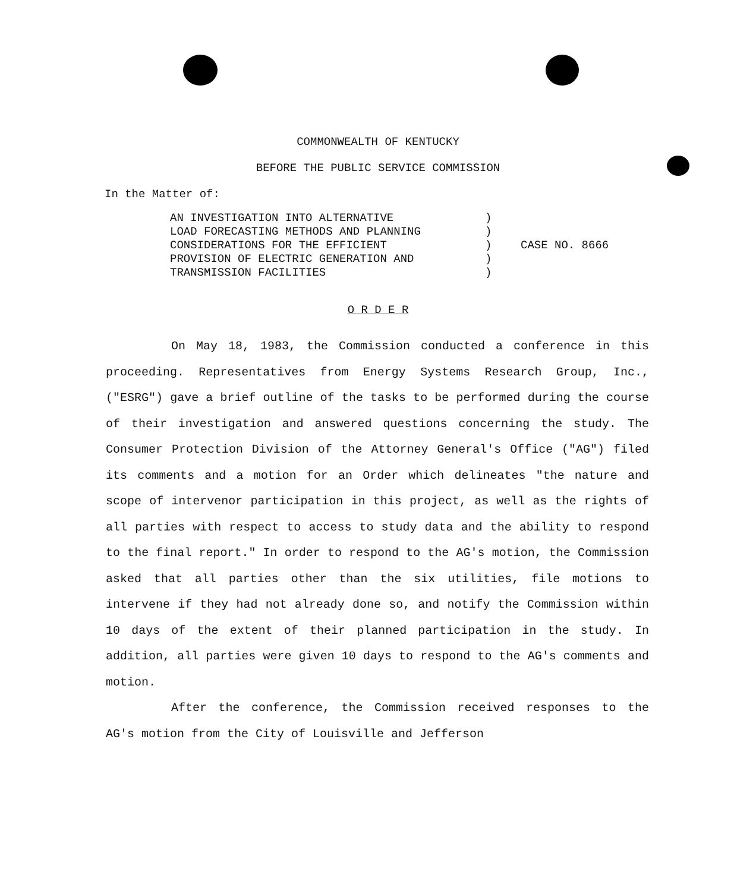COMMONWEALTH OF KENTUCKY
BEFORE THE PUBLIC SERVICE COMMISSION
In the Matter of:
AN INVESTIGATION INTO ALTERNATIVE LOAD FORECASTING METHODS AND PLANNING CONSIDERATIONS FOR THE EFFICIENT PROVISION OF ELECTRIC GENERATION AND TRANSMISSION FACILITIES
) ) ) ) )
CASE NO. 8666
O R D E R
On May 18, 1983, the Commission conducted a conference in this proceeding. Representatives from Energy Systems Research Group, Inc., ("ESRG") gave a brief outline of the tasks to be performed during the course of their investigation and answered questions concerning the study. The Consumer Protection Division of the Attorney General's Office ("AG") filed its comments and a motion for an Order which delineates "the nature and scope of intervenor participation in this project, as well as the rights of all parties with respect to access to study data and the ability to respond to the final report." In order to respond to the AG's motion, the Commission asked that all parties other than the six utilities, file motions to intervene if they had not already done so, and notify the Commission within 10 days of the extent of their planned participation in the study. In addition, all parties were given 10 days to respond to the AG's comments and motion.
After the conference, the Commission received responses to the AG's motion from the City of Louisville and Jefferson